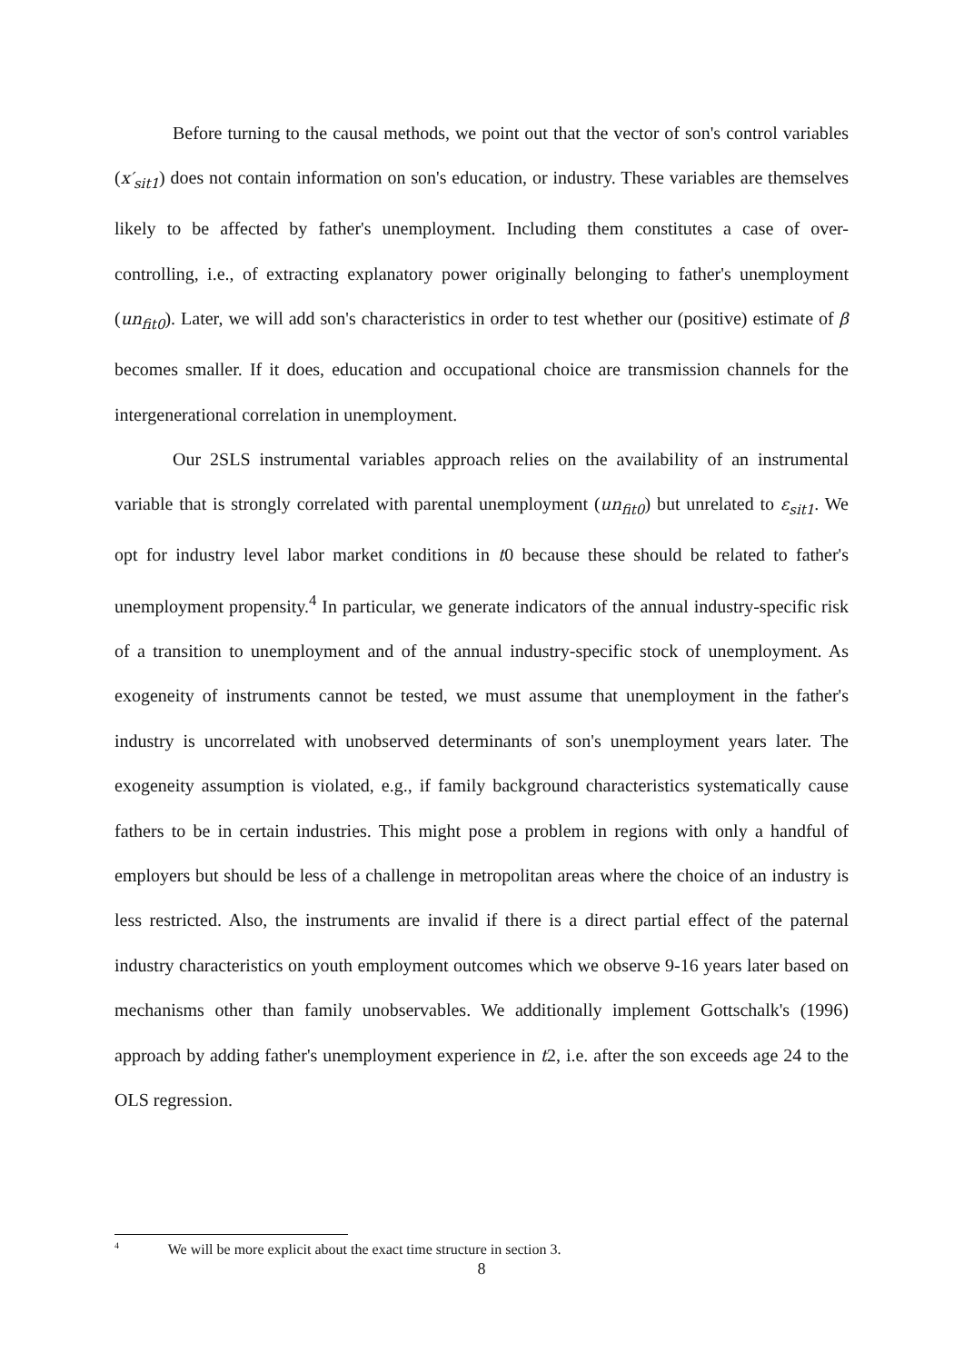Before turning to the causal methods, we point out that the vector of son's control variables (x′<sub>sit1</sub>) does not contain information on son's education, or industry. These variables are themselves likely to be affected by father's unemployment. Including them constitutes a case of over-controlling, i.e., of extracting explanatory power originally belonging to father's unemployment (un<sub>fit0</sub>). Later, we will add son's characteristics in order to test whether our (positive) estimate of β becomes smaller. If it does, education and occupational choice are transmission channels for the intergenerational correlation in unemployment.
Our 2SLS instrumental variables approach relies on the availability of an instrumental variable that is strongly correlated with parental unemployment (un<sub>fit0</sub>) but unrelated to ε<sub>sit1</sub>. We opt for industry level labor market conditions in t0 because these should be related to father's unemployment propensity.<sup>4</sup> In particular, we generate indicators of the annual industry-specific risk of a transition to unemployment and of the annual industry-specific stock of unemployment. As exogeneity of instruments cannot be tested, we must assume that unemployment in the father's industry is uncorrelated with unobserved determinants of son's unemployment years later. The exogeneity assumption is violated, e.g., if family background characteristics systematically cause fathers to be in certain industries. This might pose a problem in regions with only a handful of employers but should be less of a challenge in metropolitan areas where the choice of an industry is less restricted. Also, the instruments are invalid if there is a direct partial effect of the paternal industry characteristics on youth employment outcomes which we observe 9-16 years later based on mechanisms other than family unobservables. We additionally implement Gottschalk's (1996) approach by adding father's unemployment experience in t2, i.e. after the son exceeds age 24 to the OLS regression.
<sup>4</sup> We will be more explicit about the exact time structure in section 3.
8